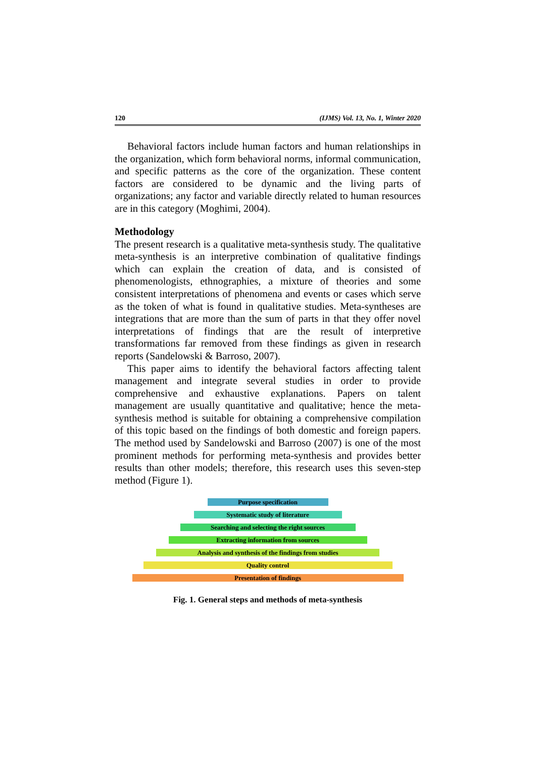120 (IJMS) Vol. 13, No. 1, Winter 2020
Behavioral factors include human factors and human relationships in the organization, which form behavioral norms, informal communication, and specific patterns as the core of the organization. These content factors are considered to be dynamic and the living parts of organizations; any factor and variable directly related to human resources are in this category (Moghimi, 2004).
Methodology
The present research is a qualitative meta-synthesis study. The qualitative meta-synthesis is an interpretive combination of qualitative findings which can explain the creation of data, and is consisted of phenomenologists, ethnographies, a mixture of theories and some consistent interpretations of phenomena and events or cases which serve as the token of what is found in qualitative studies. Meta-syntheses are integrations that are more than the sum of parts in that they offer novel interpretations of findings that are the result of interpretive transformations far removed from these findings as given in research reports (Sandelowski & Barroso, 2007).
This paper aims to identify the behavioral factors affecting talent management and integrate several studies in order to provide comprehensive and exhaustive explanations. Papers on talent management are usually quantitative and qualitative; hence the meta-synthesis method is suitable for obtaining a comprehensive compilation of this topic based on the findings of both domestic and foreign papers. The method used by Sandelowski and Barroso (2007) is one of the most prominent methods for performing meta-synthesis and provides better results than other models; therefore, this research uses this seven-step method (Figure 1).
Purpose specification
Systematic study of literature
Searching and selecting the right sources
Extracting information from sources
Analysis and synthesis of the findings from studies
Quality control
Presentation of findings
Fig. 1. General steps and methods of meta-synthesis